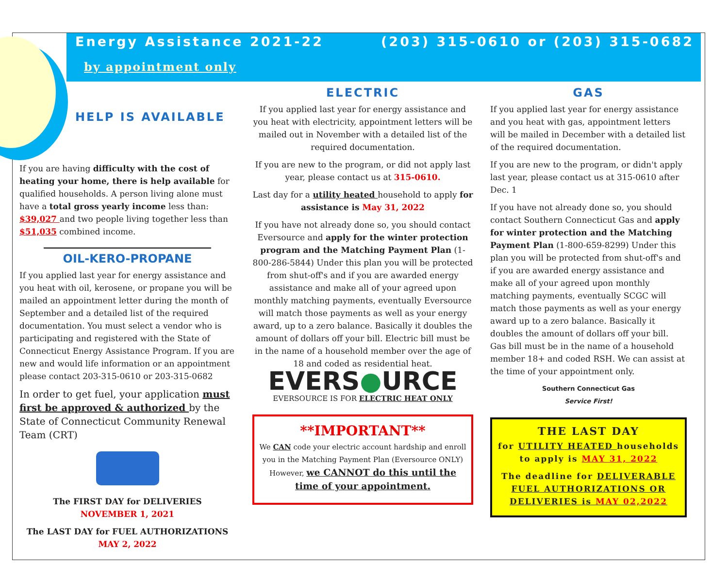Energy Assistance 2021-22 (203) 315-0610 or (203) 315-0682
by appointment only
HELP IS AVAILABLE
If you are having difficulty with the cost of heating your home, there is help available for qualified households. A person living alone must have a total gross yearly income less than: $39,027 and two people living together less than $51,035 combined income.
OIL-KERO-PROPANE
If you applied last year for energy assistance and you heat with oil, kerosene, or propane you will be mailed an appointment letter during the month of September and a detailed list of the required documentation. You must select a vendor who is participating and registered with the State of Connecticut Energy Assistance Program. If you are new and would life information or an appointment please contact 203-315-0610 or 203-315-0682
In order to get fuel, your application must first be approved & authorized by the State of Connecticut Community Renewal Team (CRT)
The FIRST DAY for DELIVERIES
NOVEMBER 1, 2021
The LAST DAY for FUEL AUTHORIZATIONS
MAY 2, 2022
ELECTRIC
If you applied last year for energy assistance and you heat with electricity, appointment letters will be mailed out in November with a detailed list of the required documentation.
If you are new to the program, or did not apply last year, please contact us at 315-0610.
Last day for a utility heated household to apply for assistance is May 31, 2022
If you have not already done so, you should contact Eversource and apply for the winter protection program and the Matching Payment Plan (1-800-286-5844) Under this plan you will be protected from shut-off's and if you are awarded energy assistance and make all of your agreed upon monthly matching payments, eventually Eversource will match those payments as well as your energy award, up to a zero balance. Basically it doubles the amount of dollars off your bill. Electric bill must be in the name of a household member over the age of 18 and coded as residential heat.
EVERS●URCE
EVERSOURCE IS FOR ELECTRIC HEAT ONLY
**IMPORTANT**
We CAN code your electric account hardship and enroll you in the Matching Payment Plan (Eversource ONLY) However, we CANNOT do this until the time of your appointment.
GAS
If you applied last year for energy assistance and you heat with gas, appointment letters will be mailed in December with a detailed list of the required documentation.
If you are new to the program, or didn't apply last year, please contact us at 315-0610 after Dec. 1
If you have not already done so, you should contact Southern Connecticut Gas and apply for winter protection and the Matching Payment Plan (1-800-659-8299) Under this plan you will be protected from shut-off's and if you are awarded energy assistance and make all of your agreed upon monthly matching payments, eventually SCGC will match those payments as well as your energy award up to a zero balance. Basically it doubles the amount of dollars off your bill. Gas bill must be in the name of a household member 18+ and coded RSH. We can assist at the time of your appointment only.
Southern Connecticut Gas
Service First!
THE LAST DAY
for UTILITY HEATED households to apply is MAY 31, 2022
The deadline for DELIVERABLE FUEL AUTHORIZATIONS OR DELIVERIES is MAY 02,2022